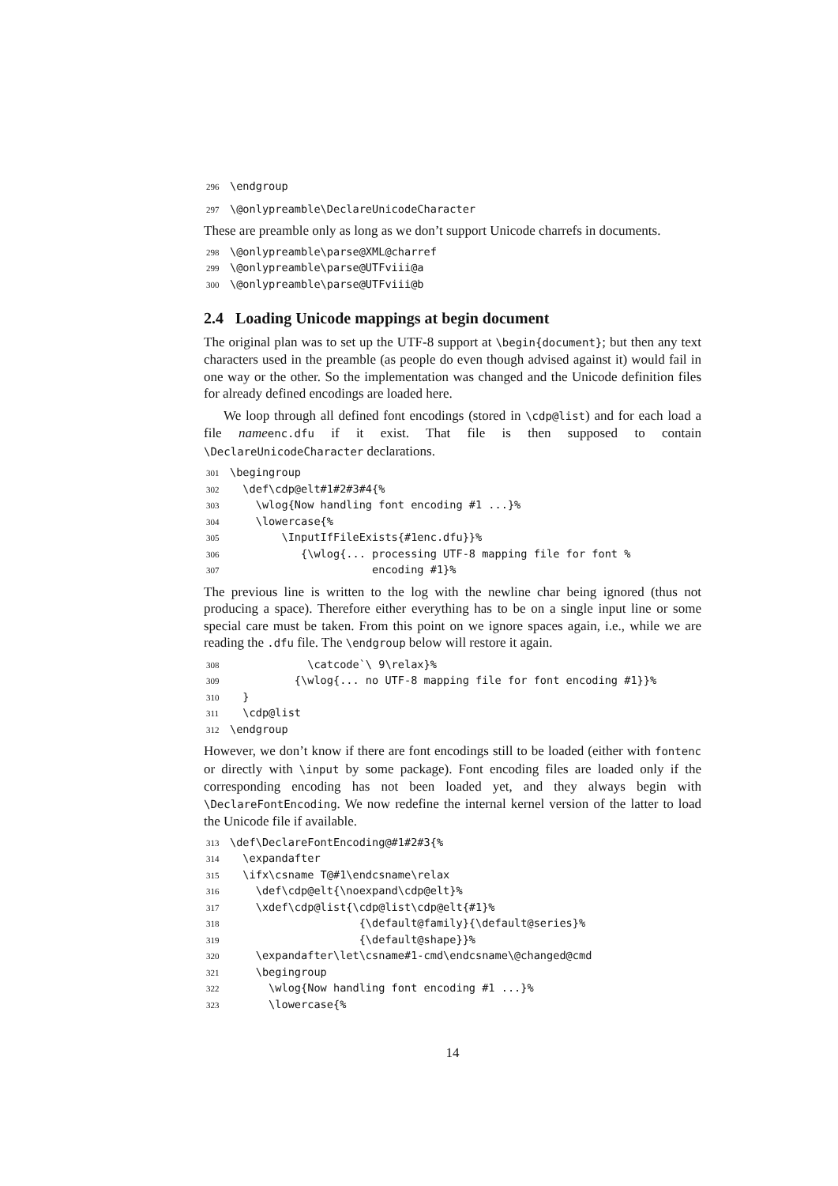296\endgroup
297\@onlypreamble\DeclareUnicodeCharacter
These are preamble only as long as we don’t support Unicode charrefs in documents.
298\@onlypreamble\parse@XML@charref
299\@onlypreamble\parse@UTFviii@a
300\@onlypreamble\parse@UTFviii@b
2.4 Loading Unicode mappings at begin document
The original plan was to set up the UTF-8 support at \begin{document}; but then any text characters used in the preamble (as people do even though advised against it) would fail in one way or the other. So the implementation was changed and the Unicode definition files for already defined encodings are loaded here.
We loop through all defined font encodings (stored in \cdp@list) and for each load a file name enc.dfu if it exist. That file is then supposed to contain \DeclareUnicodeCharacter declarations.
301\begingroup
302  \def\cdp@elt#1#2#3#4{%
303    \wlog{Now handling font encoding #1 ...}%
304    \lowercase{%
305        \InputIfFileExists{#1enc.dfu}}%
306           {\wlog{... processing UTF-8 mapping file for font %
307                      encoding #1}%
The previous line is written to the log with the newline char being ignored (thus not producing a space). Therefore either everything has to be on a single input line or some special care must be taken. From this point on we ignore spaces again, i.e., while we are reading the .dfu file. The \endgroup below will restore it again.
308            \catcode`\ 9\relax}%
309          {\wlog{... no UTF-8 mapping file for font encoding #1}}%
310  }
311  \cdp@list
312\endgroup
However, we don’t know if there are font encodings still to be loaded (either with fontenc or directly with \input by some package). Font encoding files are loaded only if the corresponding encoding has not been loaded yet, and they always begin with \DeclareFontEncoding. We now redefine the internal kernel version of the latter to load the Unicode file if available.
313\def\DeclareFontEncoding@#1#2#3{%
314  \expandafter
315  \ifx\csname T@#1\endcsname\relax
316    \def\cdp@elt{\noexpand\cdp@elt}%
317    \xdef\cdp@list{\cdp@list\cdp@elt{#1}%
318                    {\default@family}{\default@series}%
319                    {\default@shape}}%
320    \expandafter\let\csname#1-cmd\endcsname\@changed@cmd
321    \begingroup
322      \wlog{Now handling font encoding #1 ...}%
323      \lowercase{%
14